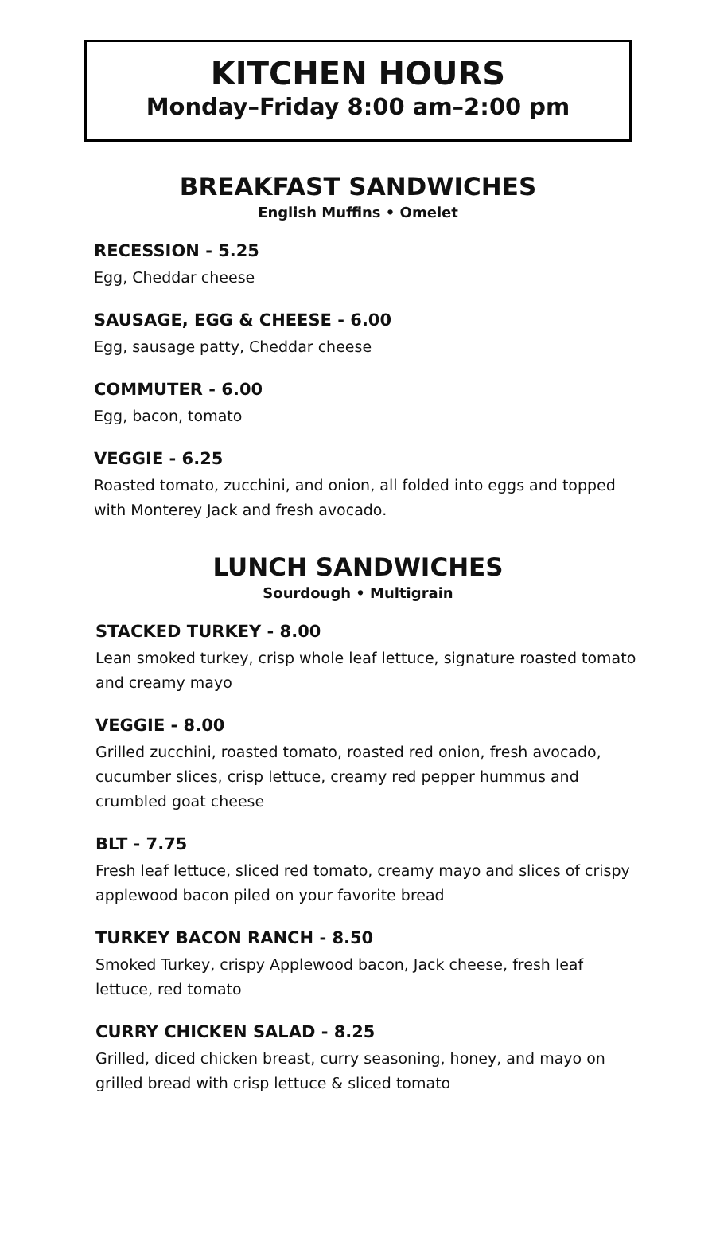KITCHEN HOURS
Monday–Friday 8:00 am–2:00 pm
BREAKFAST SANDWICHES
English Muffins • Omelet
RECESSION - 5.25
Egg, Cheddar cheese
SAUSAGE, EGG & CHEESE - 6.00
Egg, sausage patty, Cheddar cheese
COMMUTER - 6.00
Egg, bacon, tomato
VEGGIE - 6.25
Roasted tomato, zucchini, and onion, all folded into eggs and topped with Monterey Jack and fresh avocado.
LUNCH SANDWICHES
Sourdough • Multigrain
STACKED TURKEY - 8.00
Lean smoked turkey, crisp whole leaf lettuce, signature roasted tomato and creamy mayo
VEGGIE - 8.00
Grilled zucchini, roasted tomato, roasted red onion, fresh avocado, cucumber slices, crisp lettuce, creamy red pepper hummus and crumbled goat cheese
BLT - 7.75
Fresh leaf lettuce, sliced red tomato, creamy mayo and slices of crispy applewood bacon piled on your favorite bread
TURKEY BACON RANCH - 8.50
Smoked Turkey, crispy Applewood bacon, Jack cheese, fresh leaf lettuce, red tomato
CURRY CHICKEN SALAD - 8.25
Grilled, diced chicken breast, curry seasoning, honey, and mayo on grilled bread with crisp lettuce & sliced tomato